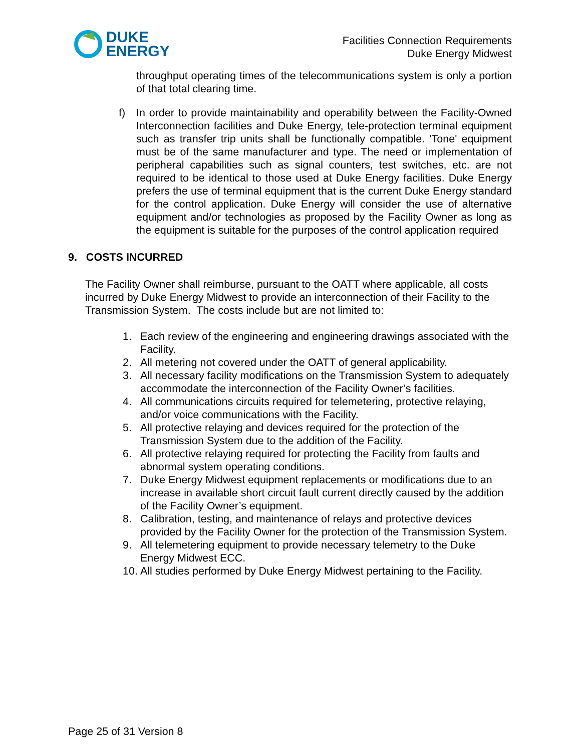DUKE
ENERGY
Facilities Connection Requirements
Duke Energy Midwest
throughput operating times of the telecommunications system is only a portion of that total clearing time.
f) In order to provide maintainability and operability between the Facility-Owned Interconnection facilities and Duke Energy, tele-protection terminal equipment such as transfer trip units shall be functionally compatible. 'Tone' equipment must be of the same manufacturer and type. The need or implementation of peripheral capabilities such as signal counters, test switches, etc. are not required to be identical to those used at Duke Energy facilities. Duke Energy prefers the use of terminal equipment that is the current Duke Energy standard for the control application. Duke Energy will consider the use of alternative equipment and/or technologies as proposed by the Facility Owner as long as the equipment is suitable for the purposes of the control application required
9. COSTS INCURRED
The Facility Owner shall reimburse, pursuant to the OATT where applicable, all costs incurred by Duke Energy Midwest to provide an interconnection of their Facility to the Transmission System. The costs include but are not limited to:
1. Each review of the engineering and engineering drawings associated with the Facility.
2. All metering not covered under the OATT of general applicability.
3. All necessary facility modifications on the Transmission System to adequately accommodate the interconnection of the Facility Owner’s facilities.
4. All communications circuits required for telemetering, protective relaying, and/or voice communications with the Facility.
5. All protective relaying and devices required for the protection of the Transmission System due to the addition of the Facility.
6. All protective relaying required for protecting the Facility from faults and abnormal system operating conditions.
7. Duke Energy Midwest equipment replacements or modifications due to an increase in available short circuit fault current directly caused by the addition of the Facility Owner’s equipment.
8. Calibration, testing, and maintenance of relays and protective devices provided by the Facility Owner for the protection of the Transmission System.
9. All telemetering equipment to provide necessary telemetry to the Duke Energy Midwest ECC.
10. All studies performed by Duke Energy Midwest pertaining to the Facility.
Page 25 of 31 Version 8